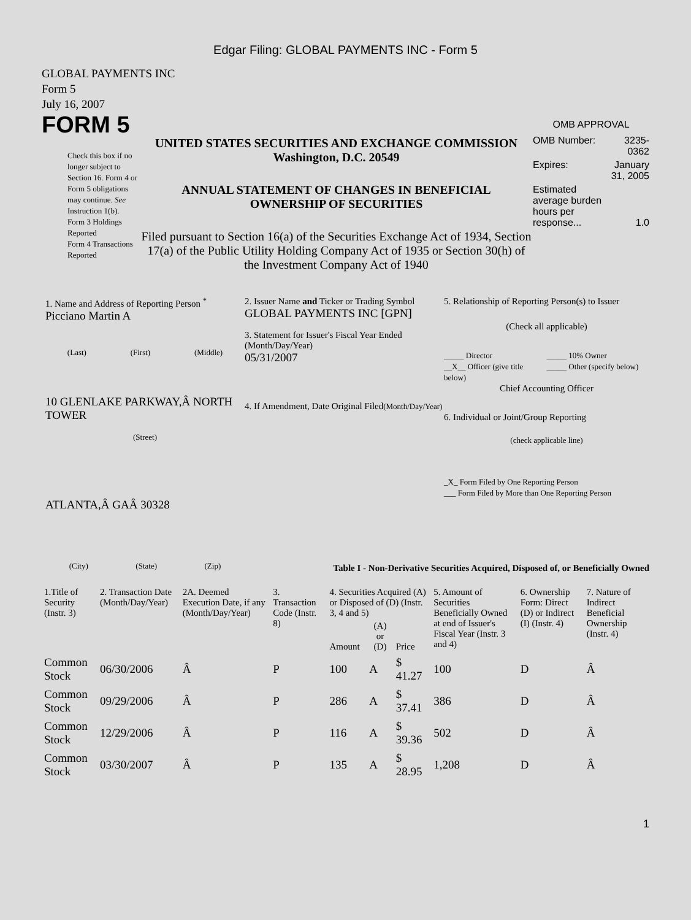Edgar Filing: GLOBAL PAYMENTS INC - Form 5
GLOBAL PAYMENTS INC
Form 5
July 16, 2007
FORM 5
Check this box if no longer subject to Section 16. Form 4 or Form 5 obligations may continue. See Instruction 1(b).
Form 3 Holdings Reported
Form 4 Transactions Reported
UNITED STATES SECURITIES AND EXCHANGE COMMISSION
Washington, D.C. 20549
ANNUAL STATEMENT OF CHANGES IN BENEFICIAL
OWNERSHIP OF SECURITIES
Filed pursuant to Section 16(a) of the Securities Exchange Act of 1934, Section 17(a) of the Public Utility Holding Company Act of 1935 or Section 30(h) of the Investment Company Act of 1940
OMB APPROVAL
| OMB Number: | 3235-0362 |
| Expires: | January 31, 2005 |
| Estimated average burden hours per response... | 1.0 |
1. Name and Address of Reporting Person <sup>*</sup>
Picciano Martin A
(Last) (First) (Middle)
10 GLENLAKE PARKWAY,Â NORTH TOWER
(Street)
ATLANTA,Â GAÂ 30328
(City) (State) (Zip)
2. Issuer Name and Ticker or Trading Symbol
GLOBAL PAYMENTS INC [GPN]
3. Statement for Issuer's Fiscal Year Ended (Month/Day/Year)
05/31/2007
4. If Amendment, Date Original Filed(Month/Day/Year)
5. Relationship of Reporting Person(s) to Issuer
(Check all applicable)
_____ Director
__X__ Officer (give title below)
_____ 10% Owner
_____ Other (specify below)
Chief Accounting Officer
6. Individual or Joint/Group Reporting
(check applicable line)
_X_ Form Filed by One Reporting Person
___ Form Filed by More than One Reporting Person
Table I - Non-Derivative Securities Acquired, Disposed of, or Beneficially Owned
| 1.Title of Security (Instr. 3) | 2. Transaction Date (Month/Day/Year) | 2A. Deemed Execution Date, if any (Month/Day/Year) | 3. Transaction Code (Instr. 8) | 4. Securities Acquired (A) or Disposed of (D) (Instr. 3, 4 and 5) | | | 5. Amount of Securities Beneficially Owned at end of Issuer's Fiscal Year (Instr. 3 and 4) | 6. Ownership Form: Direct (D) or Indirect (I) (Instr. 4) | 7. Nature of Indirect Beneficial Ownership (Instr. 4) |
| --- | --- | --- | --- | --- | --- | --- | --- | --- | --- |
| | | | | Amount | (A) or (D) | Price | | | |
| Common Stock | 06/30/2006 | Â | P | 100 | A | $ 41.27 | 100 | D | Â |
| Common Stock | 09/29/2006 | Â | P | 286 | A | $ 37.41 | 386 | D | Â |
| Common Stock | 12/29/2006 | Â | P | 116 | A | $ 39.36 | 502 | D | Â |
| Common Stock | 03/30/2007 | Â | P | 135 | A | $ 28.95 | 1,208 | D | Â |
1